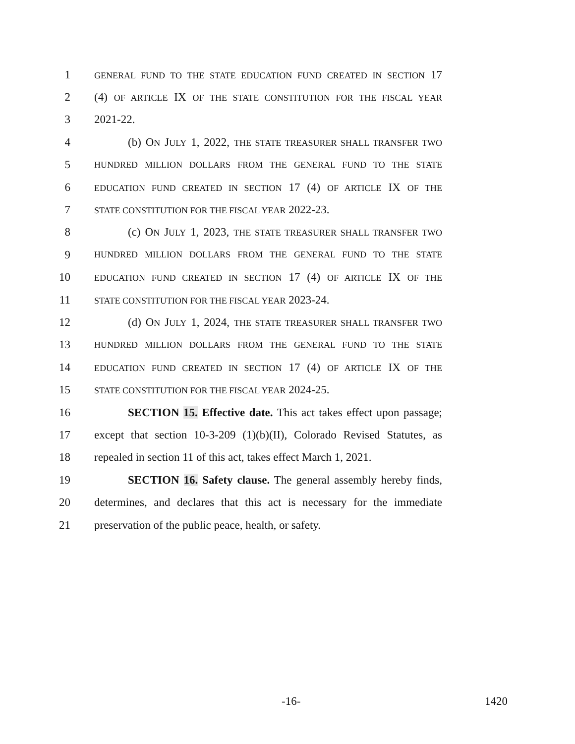1 GENERAL FUND TO THE STATE EDUCATION FUND CREATED IN SECTION 17
2 (4) OF ARTICLE IX OF THE STATE CONSTITUTION FOR THE FISCAL YEAR
3 2021-22.
4 (b) ON JULY 1, 2022, THE STATE TREASURER SHALL TRANSFER TWO
5 HUNDRED MILLION DOLLARS FROM THE GENERAL FUND TO THE STATE
6 EDUCATION FUND CREATED IN SECTION 17 (4) OF ARTICLE IX OF THE
7 STATE CONSTITUTION FOR THE FISCAL YEAR 2022-23.
8 (c) ON JULY 1, 2023, THE STATE TREASURER SHALL TRANSFER TWO
9 HUNDRED MILLION DOLLARS FROM THE GENERAL FUND TO THE STATE
10 EDUCATION FUND CREATED IN SECTION 17 (4) OF ARTICLE IX OF THE
11 STATE CONSTITUTION FOR THE FISCAL YEAR 2023-24.
12 (d) ON JULY 1, 2024, THE STATE TREASURER SHALL TRANSFER TWO
13 HUNDRED MILLION DOLLARS FROM THE GENERAL FUND TO THE STATE
14 EDUCATION FUND CREATED IN SECTION 17 (4) OF ARTICLE IX OF THE
15 STATE CONSTITUTION FOR THE FISCAL YEAR 2024-25.
16 SECTION 15. Effective date. This act takes effect upon passage;
17 except that section 10-3-209 (1)(b)(II), Colorado Revised Statutes, as
18 repealed in section 11 of this act, takes effect March 1, 2021.
19 SECTION 16. Safety clause. The general assembly hereby finds,
20 determines, and declares that this act is necessary for the immediate
21 preservation of the public peace, health, or safety.
-16- 1420